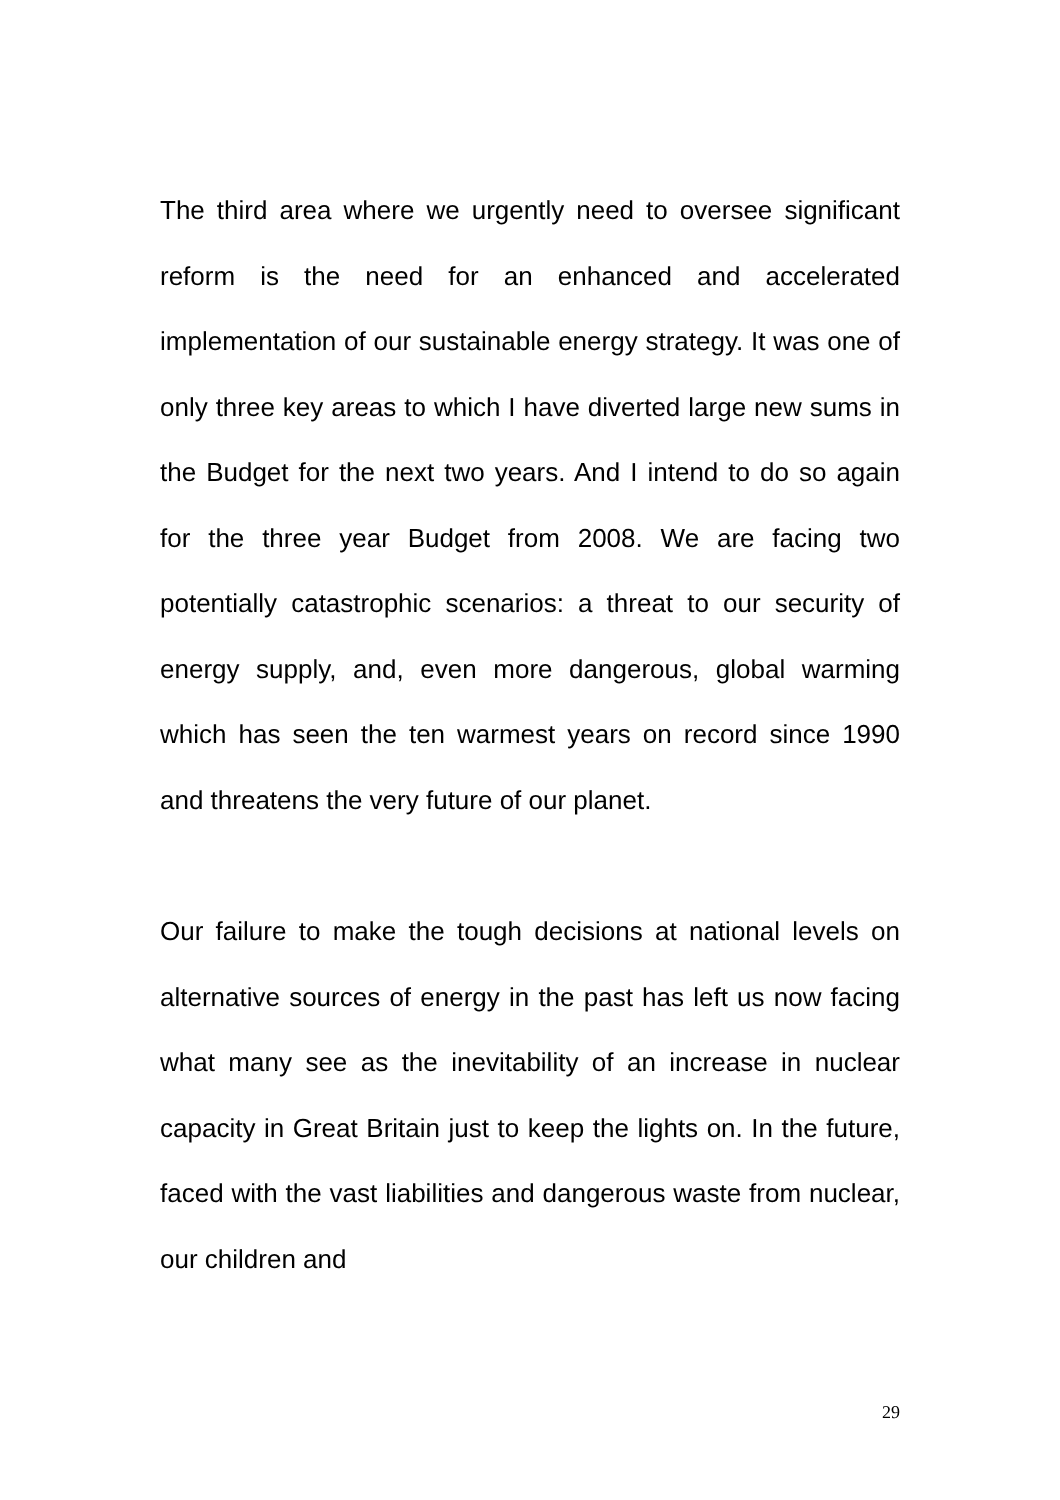The third area where we urgently need to oversee significant reform is the need for an enhanced and accelerated implementation of our sustainable energy strategy. It was one of only three key areas to which I have diverted large new sums in the Budget for the next two years. And I intend to do so again for the three year Budget from 2008. We are facing two potentially catastrophic scenarios: a threat to our security of energy supply, and, even more dangerous, global warming which has seen the ten warmest years on record since 1990 and threatens the very future of our planet.
Our failure to make the tough decisions at national levels on alternative sources of energy in the past has left us now facing what many see as the inevitability of an increase in nuclear capacity in Great Britain just to keep the lights on. In the future, faced with the vast liabilities and dangerous waste from nuclear, our children and
29